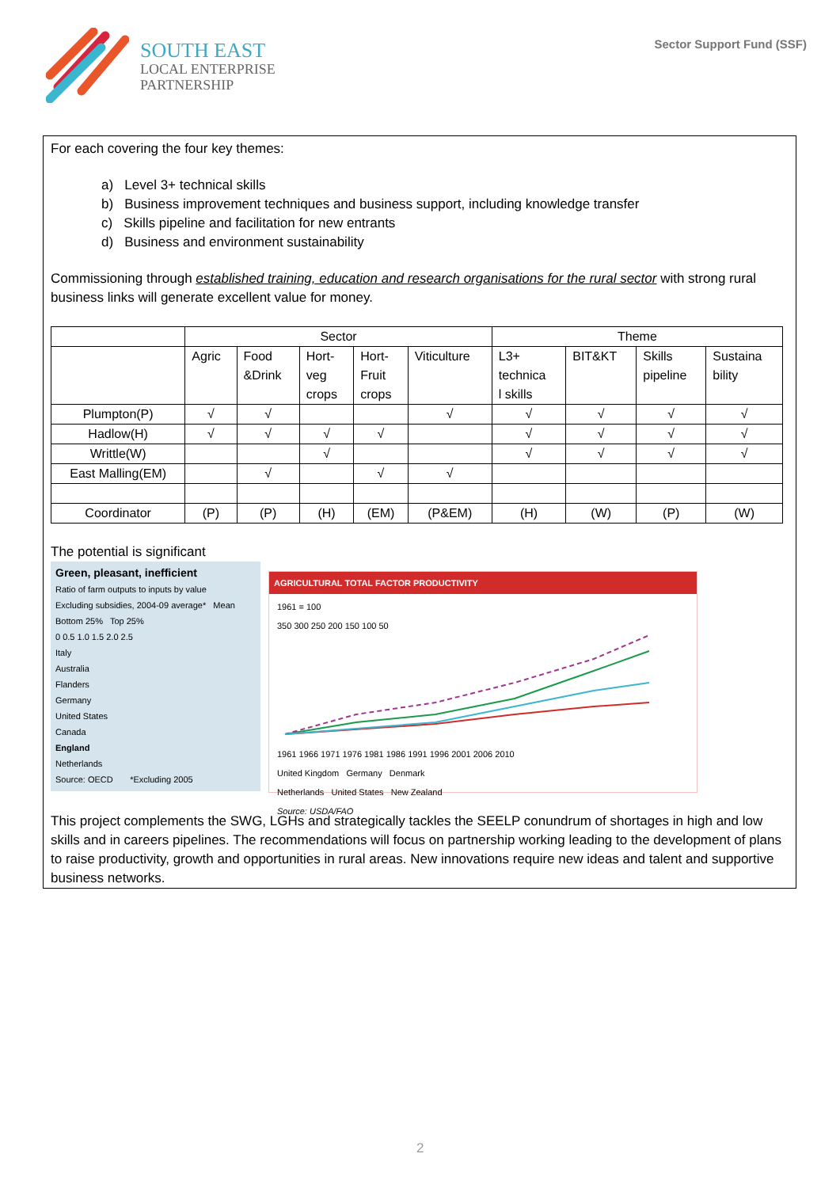SOUTH EAST
LOCAL ENTERPRISE
PARTNERSHIP
Sector Support Fund (SSF)
For each covering the four key themes:
a) Level 3+ technical skills
b) Business improvement techniques and business support, including knowledge transfer
c) Skills pipeline and facilitation for new entrants
d) Business and environment sustainability
Commissioning through established training, education and research organisations for the rural sector with strong rural business links will generate excellent value for money.
| | Sector | | | | | Theme | | | |
| --- | --- | --- | --- | --- | --- | --- | --- | --- | --- |
| | Agric | Food &Drink | Hort- veg crops | Hort- Fruit crops | Viticulture | L3+ technica l skills | BIT&KT | Skills pipeline | Sustaina bility |
| Plumpton(P) | √ | √ | | | √ | √ | √ | √ | √ |
| Hadlow(H) | √ | √ | √ | √ | | √ | √ | √ | √ |
| Writtle(W) | | | √ | | | √ | √ | √ | √ |
| East Malling(EM) | | √ | | √ | √ | | | | |
| Coordinator | (P) | (P) | (H) | (EM) | (P&EM) | (H) | (W) | (P) | (W) |
The potential is significant
Green, pleasant, inefficient
Ratio of farm outputs to inputs by value
Excluding subsidies, 2004-09 average* Mean
Bottom 25% Top 25%
0 0.5 1.0 1.5 2.0 2.5
Italy
Australia
Flanders
Germany
United States
Canada
England
Netherlands
Source: OECD *Excluding 2005
AGRICULTURAL TOTAL FACTOR PRODUCTIVITY
1961 = 100
350 300 250 200 150 100 50
1961 1966 1971 1976 1981 1986 1991 1996 2001 2006 2010
United Kingdom Germany Denmark
Netherlands United States New Zealand
Source: USDA/FAO
This project complements the SWG, LGHs and strategically tackles the SEELP conundrum of shortages in high and low skills and in careers pipelines. The recommendations will focus on partnership working leading to the development of plans to raise productivity, growth and opportunities in rural areas. New innovations require new ideas and talent and supportive business networks.
2